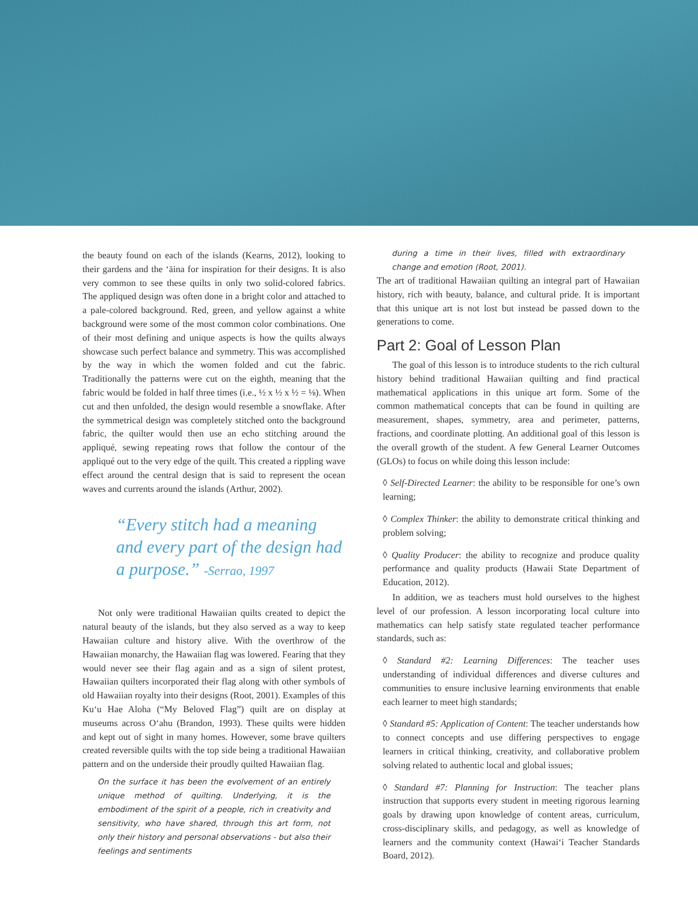the beauty found on each of the islands (Kearns, 2012), looking to their gardens and the ʻāina for inspiration for their designs. It is also very common to see these quilts in only two solid-colored fabrics. The appliqued design was often done in a bright color and attached to a pale-colored background. Red, green, and yellow against a white background were some of the most common color combinations. One of their most defining and unique aspects is how the quilts always showcase such perfect balance and symmetry. This was accomplished by the way in which the women folded and cut the fabric. Traditionally the patterns were cut on the eighth, meaning that the fabric would be folded in half three times (i.e., ½ x ½ x ½ = ⅛). When cut and then unfolded, the design would resemble a snowflake. After the symmetrical design was completely stitched onto the background fabric, the quilter would then use an echo stitching around the appliqué, sewing repeating rows that follow the contour of the appliqué out to the very edge of the quilt. This created a rippling wave effect around the central design that is said to represent the ocean waves and currents around the islands (Arthur, 2002).
“Every stitch had a meaning and every part of the design had a purpose.” -Serrao, 1997
Not only were traditional Hawaiian quilts created to depict the natural beauty of the islands, but they also served as a way to keep Hawaiian culture and history alive. With the overthrow of the Hawaiian monarchy, the Hawaiian flag was lowered. Fearing that they would never see their flag again and as a sign of silent protest, Hawaiian quilters incorporated their flag along with other symbols of old Hawaiian royalty into their designs (Root, 2001). Examples of this Kuʻu Hae Aloha (“My Beloved Flag”) quilt are on display at museums across Oʻahu (Brandon, 1993). These quilts were hidden and kept out of sight in many homes. However, some brave quilters created reversible quilts with the top side being a traditional Hawaiian pattern and on the underside their proudly quilted Hawaiian flag.
On the surface it has been the evolvement of an entirely unique method of quilting. Underlying, it is the embodiment of the spirit of a people, rich in creativity and sensitivity, who have shared, through this art form, not only their history and personal observations - but also their feelings and sentiments
during a time in their lives, filled with extraordinary change and emotion (Root, 2001).
The art of traditional Hawaiian quilting an integral part of Hawaiian history, rich with beauty, balance, and cultural pride. It is important that this unique art is not lost but instead be passed down to the generations to come.
Part 2: Goal of Lesson Plan
The goal of this lesson is to introduce students to the rich cultural history behind traditional Hawaiian quilting and find practical mathematical applications in this unique art form. Some of the common mathematical concepts that can be found in quilting are measurement, shapes, symmetry, area and perimeter, patterns, fractions, and coordinate plotting. An additional goal of this lesson is the overall growth of the student. A few General Learner Outcomes (GLOs) to focus on while doing this lesson include:
◊ Self-Directed Learner: the ability to be responsible for one’s own learning;
◊ Complex Thinker: the ability to demonstrate critical thinking and problem solving;
◊ Quality Producer: the ability to recognize and produce quality performance and quality products (Hawaii State Department of Education, 2012).
In addition, we as teachers must hold ourselves to the highest level of our profession. A lesson incorporating local culture into mathematics can help satisfy state regulated teacher performance standards, such as:
◊ Standard #2: Learning Differences: The teacher uses understanding of individual differences and diverse cultures and communities to ensure inclusive learning environments that enable each learner to meet high standards;
◊ Standard #5: Application of Content: The teacher understands how to connect concepts and use differing perspectives to engage learners in critical thinking, creativity, and collaborative problem solving related to authentic local and global issues;
◊ Standard #7: Planning for Instruction: The teacher plans instruction that supports every student in meeting rigorous learning goals by drawing upon knowledge of content areas, curriculum, cross-disciplinary skills, and pedagogy, as well as knowledge of learners and the community context (Hawaiʻi Teacher Standards Board, 2012).